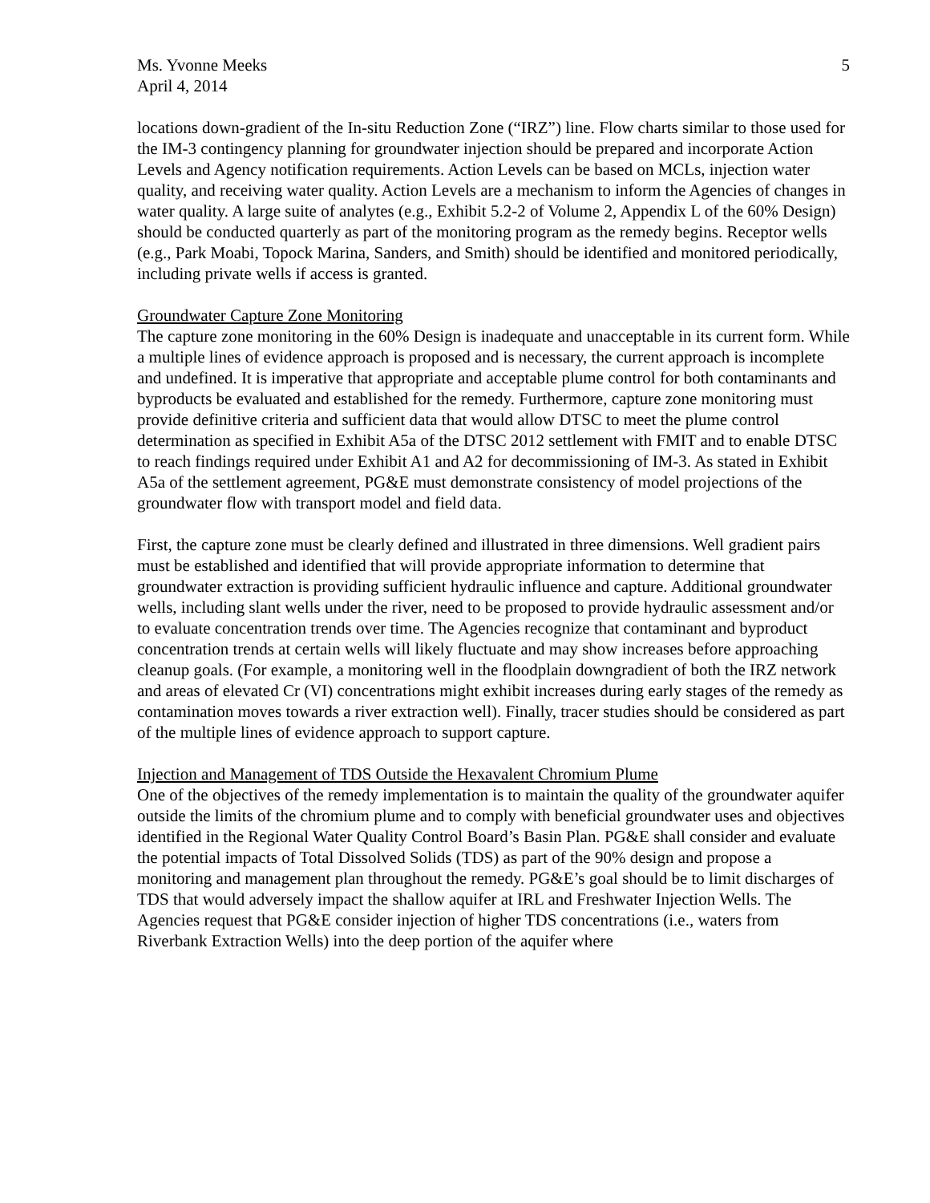Ms. Yvonne Meeks
April 4, 2014
5
locations down-gradient of the In-situ Reduction Zone (“IRZ”) line. Flow charts similar to those used for the IM-3 contingency planning for groundwater injection should be prepared and incorporate Action Levels and Agency notification requirements. Action Levels can be based on MCLs, injection water quality, and receiving water quality. Action Levels are a mechanism to inform the Agencies of changes in water quality. A large suite of analytes (e.g., Exhibit 5.2-2 of Volume 2, Appendix L of the 60% Design) should be conducted quarterly as part of the monitoring program as the remedy begins. Receptor wells (e.g., Park Moabi, Topock Marina, Sanders, and Smith) should be identified and monitored periodically, including private wells if access is granted.
Groundwater Capture Zone Monitoring
The capture zone monitoring in the 60% Design is inadequate and unacceptable in its current form. While a multiple lines of evidence approach is proposed and is necessary, the current approach is incomplete and undefined. It is imperative that appropriate and acceptable plume control for both contaminants and byproducts be evaluated and established for the remedy. Furthermore, capture zone monitoring must provide definitive criteria and sufficient data that would allow DTSC to meet the plume control determination as specified in Exhibit A5a of the DTSC 2012 settlement with FMIT and to enable DTSC to reach findings required under Exhibit A1 and A2 for decommissioning of IM-3. As stated in Exhibit A5a of the settlement agreement, PG&E must demonstrate consistency of model projections of the groundwater flow with transport model and field data.
First, the capture zone must be clearly defined and illustrated in three dimensions. Well gradient pairs must be established and identified that will provide appropriate information to determine that groundwater extraction is providing sufficient hydraulic influence and capture. Additional groundwater wells, including slant wells under the river, need to be proposed to provide hydraulic assessment and/or to evaluate concentration trends over time. The Agencies recognize that contaminant and byproduct concentration trends at certain wells will likely fluctuate and may show increases before approaching cleanup goals. (For example, a monitoring well in the floodplain downgradient of both the IRZ network and areas of elevated Cr (VI) concentrations might exhibit increases during early stages of the remedy as contamination moves towards a river extraction well). Finally, tracer studies should be considered as part of the multiple lines of evidence approach to support capture.
Injection and Management of TDS Outside the Hexavalent Chromium Plume
One of the objectives of the remedy implementation is to maintain the quality of the groundwater aquifer outside the limits of the chromium plume and to comply with beneficial groundwater uses and objectives identified in the Regional Water Quality Control Board’s Basin Plan. PG&E shall consider and evaluate the potential impacts of Total Dissolved Solids (TDS) as part of the 90% design and propose a monitoring and management plan throughout the remedy. PG&E’s goal should be to limit discharges of TDS that would adversely impact the shallow aquifer at IRL and Freshwater Injection Wells. The Agencies request that PG&E consider injection of higher TDS concentrations (i.e., waters from Riverbank Extraction Wells) into the deep portion of the aquifer where